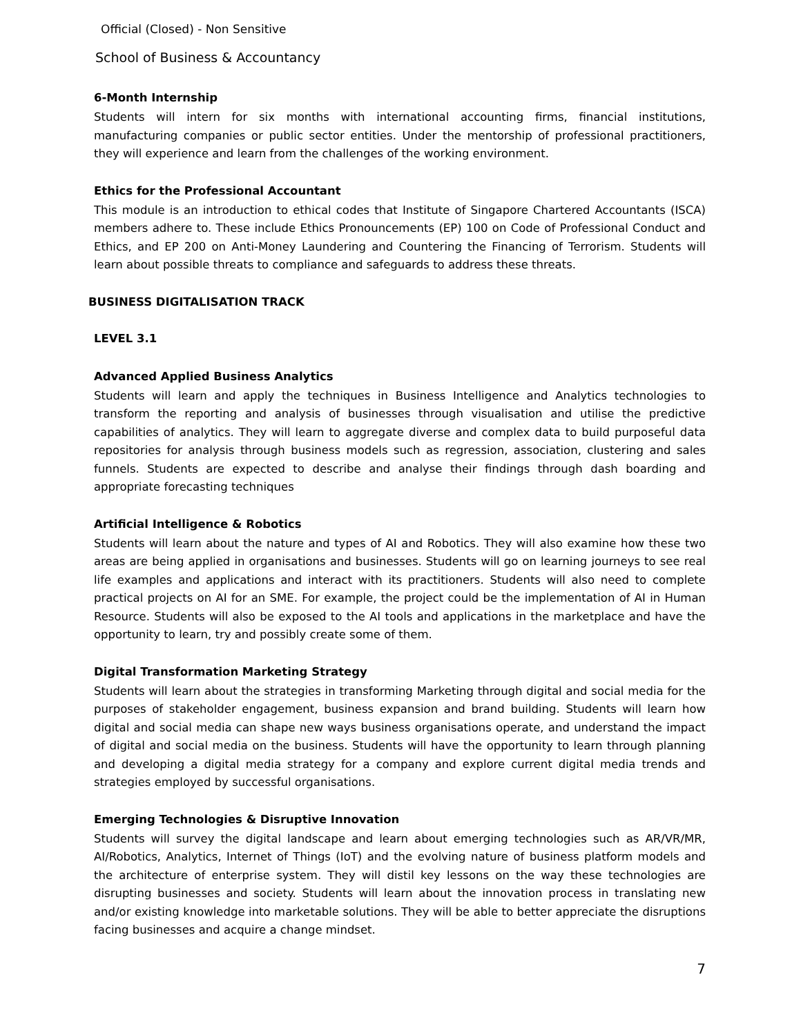Official (Closed) - Non Sensitive
School of Business & Accountancy
6-Month Internship
Students will intern for six months with international accounting firms, financial institutions, manufacturing companies or public sector entities. Under the mentorship of professional practitioners, they will experience and learn from the challenges of the working environment.
Ethics for the Professional Accountant
This module is an introduction to ethical codes that Institute of Singapore Chartered Accountants (ISCA) members adhere to. These include Ethics Pronouncements (EP) 100 on Code of Professional Conduct and Ethics, and EP 200 on Anti-Money Laundering and Countering the Financing of Terrorism. Students will learn about possible threats to compliance and safeguards to address these threats.
BUSINESS DIGITALISATION TRACK
LEVEL 3.1
Advanced Applied Business Analytics
Students will learn and apply the techniques in Business Intelligence and Analytics technologies to transform the reporting and analysis of businesses through visualisation and utilise the predictive capabilities of analytics. They will learn to aggregate diverse and complex data to build purposeful data repositories for analysis through business models such as regression, association, clustering and sales funnels. Students are expected to describe and analyse their findings through dash boarding and appropriate forecasting techniques
Artificial Intelligence & Robotics
Students will learn about the nature and types of AI and Robotics. They will also examine how these two areas are being applied in organisations and businesses. Students will go on learning journeys to see real life examples and applications and interact with its practitioners. Students will also need to complete practical projects on AI for an SME. For example, the project could be the implementation of AI in Human Resource. Students will also be exposed to the AI tools and applications in the marketplace and have the opportunity to learn, try and possibly create some of them.
Digital Transformation Marketing Strategy
Students will learn about the strategies in transforming Marketing through digital and social media for the purposes of stakeholder engagement, business expansion and brand building. Students will learn how digital and social media can shape new ways business organisations operate, and understand the impact of digital and social media on the business. Students will have the opportunity to learn through planning and developing a digital media strategy for a company and explore current digital media trends and strategies employed by successful organisations.
Emerging Technologies & Disruptive Innovation
Students will survey the digital landscape and learn about emerging technologies such as AR/VR/MR, AI/Robotics, Analytics, Internet of Things (IoT) and the evolving nature of business platform models and the architecture of enterprise system. They will distil key lessons on the way these technologies are disrupting businesses and society. Students will learn about the innovation process in translating new and/or existing knowledge into marketable solutions. They will be able to better appreciate the disruptions facing businesses and acquire a change mindset.
7